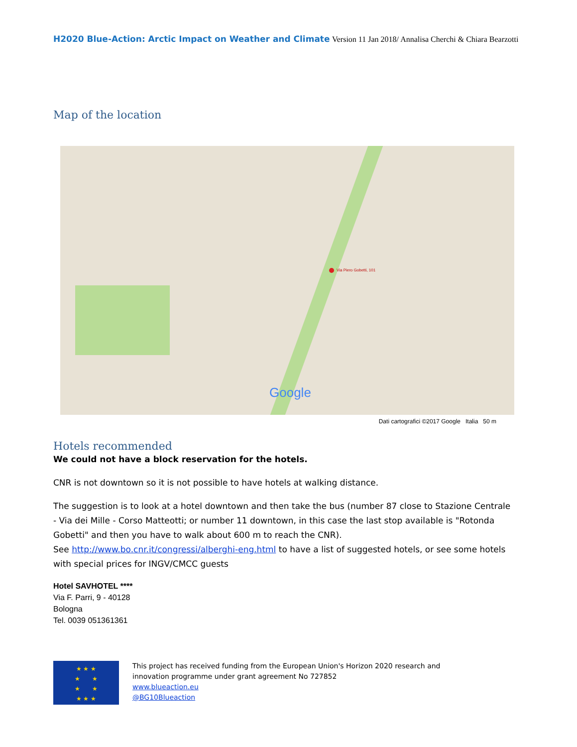H2020 Blue-Action: Arctic Impact on Weather and Climate Version 11 Jan 2018/ Annalisa Cherchi & Chiara Bearzotti
Map of the location
Via Piero Gobetti, 101
Google
Dati cartografici ©2017 Google Italia 50 m
Hotels recommended
We could not have a block reservation for the hotels.
CNR is not downtown so it is not possible to have hotels at walking distance.
The suggestion is to look at a hotel downtown and then take the bus (number 87 close to Stazione Centrale - Via dei Mille - Corso Matteotti; or number 11 downtown, in this case the last stop available is "Rotonda Gobetti" and then you have to walk about 600 m to reach the CNR).
See http://www.bo.cnr.it/congressi/alberghi-eng.html to have a list of suggested hotels, or see some hotels with special prices for INGV/CMCC guests
Hotel SAVHOTEL ****
Via F. Parri, 9 - 40128
Bologna
Tel. 0039 051361361
★ ★ ★
★ ★
★ ★
★ ★ ★
This project has received funding from the European Union's Horizon 2020 research and
innovation programme under grant agreement No 727852
www.blueaction.eu
@BG10Blueaction